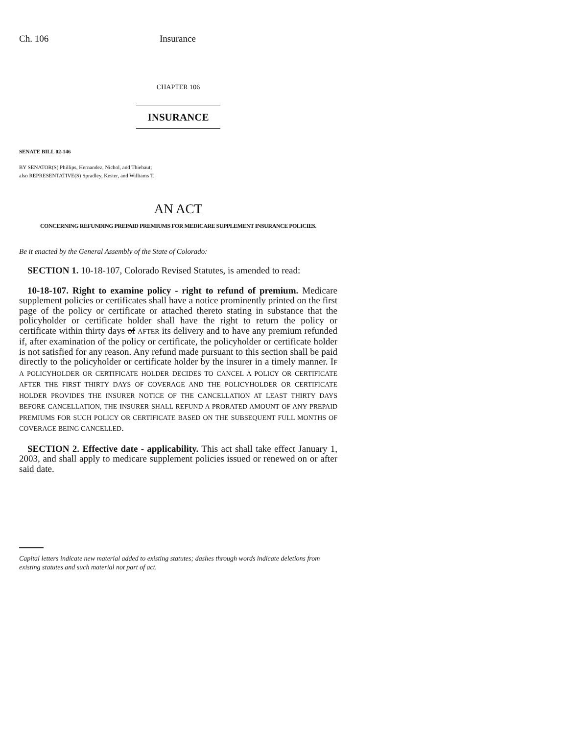Ch. 106 Insurance
CHAPTER 106
INSURANCE
SENATE BILL 02-146
BY SENATOR(S) Phillips, Hernandez, Nichol, and Thiebaut;
also REPRESENTATIVE(S) Spradley, Kester, and Williams T.
AN ACT
CONCERNING REFUNDING PREPAID PREMIUMS FOR MEDICARE SUPPLEMENT INSURANCE POLICIES.
Be it enacted by the General Assembly of the State of Colorado:
SECTION 1. 10-18-107, Colorado Revised Statutes, is amended to read:
10-18-107. Right to examine policy - right to refund of premium. Medicare supplement policies or certificates shall have a notice prominently printed on the first page of the policy or certificate or attached thereto stating in substance that the policyholder or certificate holder shall have the right to return the policy or certificate within thirty days of AFTER its delivery and to have any premium refunded if, after examination of the policy or certificate, the policyholder or certificate holder is not satisfied for any reason. Any refund made pursuant to this section shall be paid directly to the policyholder or certificate holder by the insurer in a timely manner. IF A POLICYHOLDER OR CERTIFICATE HOLDER DECIDES TO CANCEL A POLICY OR CERTIFICATE AFTER THE FIRST THIRTY DAYS OF COVERAGE AND THE POLICYHOLDER OR CERTIFICATE HOLDER PROVIDES THE INSURER NOTICE OF THE CANCELLATION AT LEAST THIRTY DAYS BEFORE CANCELLATION, THE INSURER SHALL REFUND A PRORATED AMOUNT OF ANY PREPAID PREMIUMS FOR SUCH POLICY OR CERTIFICATE BASED ON THE SUBSEQUENT FULL MONTHS OF COVERAGE BEING CANCELLED.
SECTION 2. Effective date - applicability. This act shall take effect January 1, 2003, and shall apply to medicare supplement policies issued or renewed on or after said date.
Capital letters indicate new material added to existing statutes; dashes through words indicate deletions from existing statutes and such material not part of act.